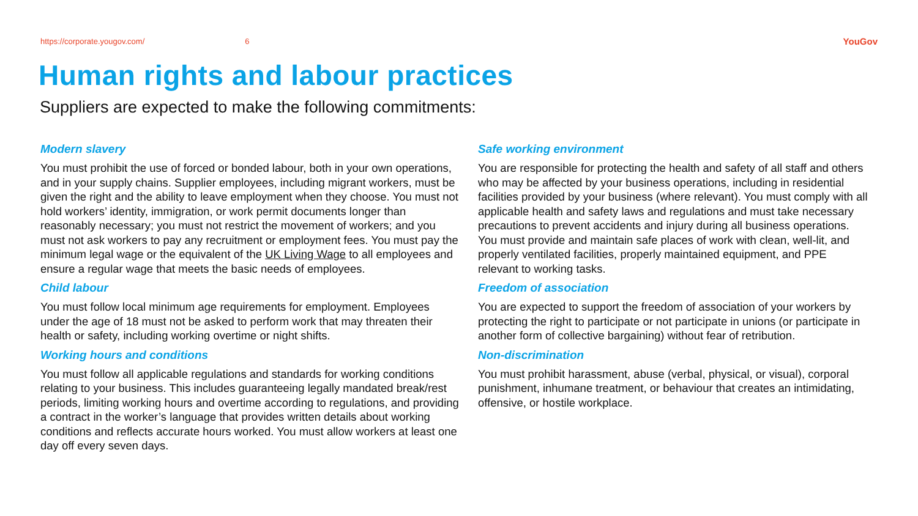https://corporate.yougov.com/ 6 YouGov
Human rights and labour practices
Suppliers are expected to make the following commitments:
Modern slavery
You must prohibit the use of forced or bonded labour, both in your own operations, and in your supply chains. Supplier employees, including migrant workers, must be given the right and the ability to leave employment when they choose. You must not hold workers’ identity, immigration, or work permit documents longer than reasonably necessary; you must not restrict the movement of workers; and you must not ask workers to pay any recruitment or employment fees. You must pay the minimum legal wage or the equivalent of the UK Living Wage to all employees and ensure a regular wage that meets the basic needs of employees.
Child labour
You must follow local minimum age requirements for employment. Employees under the age of 18 must not be asked to perform work that may threaten their health or safety, including working overtime or night shifts.
Working hours and conditions
You must follow all applicable regulations and standards for working conditions relating to your business. This includes guaranteeing legally mandated break/rest periods, limiting working hours and overtime according to regulations, and providing a contract in the worker’s language that provides written details about working conditions and reflects accurate hours worked. You must allow workers at least one day off every seven days.
Safe working environment
You are responsible for protecting the health and safety of all staff and others who may be affected by your business operations, including in residential facilities provided by your business (where relevant). You must comply with all applicable health and safety laws and regulations and must take necessary precautions to prevent accidents and injury during all business operations. You must provide and maintain safe places of work with clean, well-lit, and properly ventilated facilities, properly maintained equipment, and PPE relevant to working tasks.
Freedom of association
You are expected to support the freedom of association of your workers by protecting the right to participate or not participate in unions (or participate in another form of collective bargaining) without fear of retribution.
Non-discrimination
You must prohibit harassment, abuse (verbal, physical, or visual), corporal punishment, inhumane treatment, or behaviour that creates an intimidating, offensive, or hostile workplace.